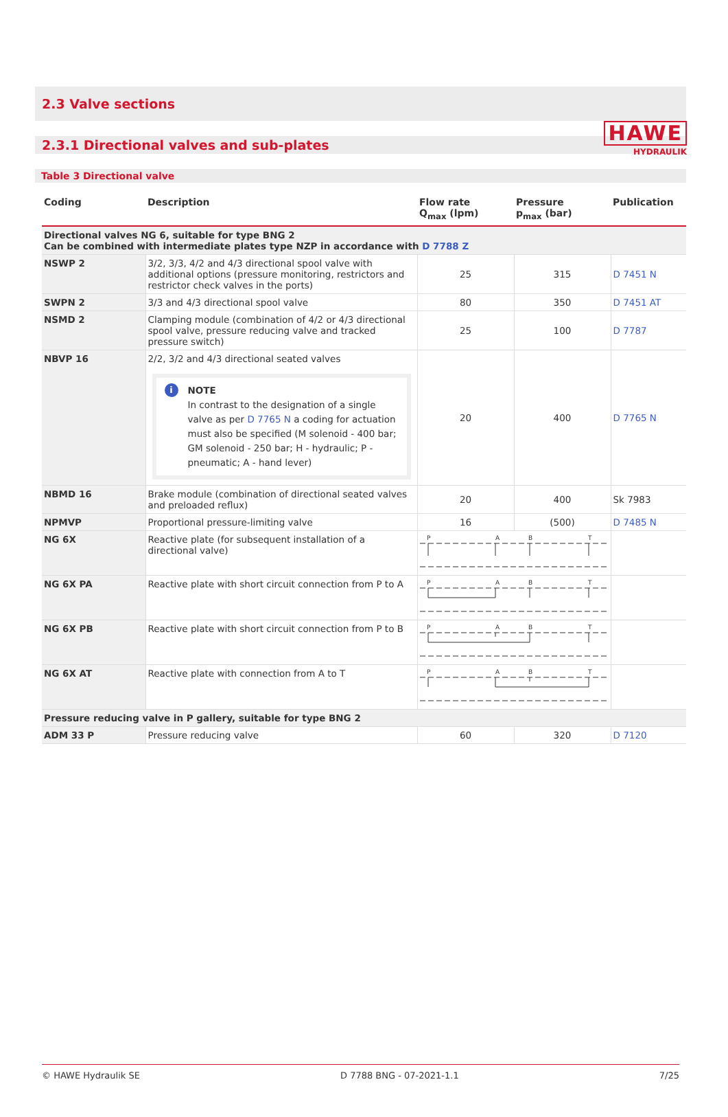HAWE
HYDRAULIK
2.3 Valve sections
2.3.1 Directional valves and sub-plates
Table 3 Directional valve
| Coding | Description | Flow rate Q<sub>max</sub> (lpm) | Pressure p<sub>max</sub> (bar) | Publication |
| --- | --- | --- | --- | --- |
| Directional valves NG 6, suitable for type BNG 2 Can be combined with intermediate plates type NZP in accordance with D 7788 Z | | | | |
| NSWP 2 | 3/2, 3/3, 4/2 and 4/3 directional spool valve with additional options (pressure monitoring, restrictors and restrictor check valves in the ports) | 25 | 315 | D 7451 N |
| SWPN 2 | 3/3 and 4/3 directional spool valve | 80 | 350 | D 7451 AT |
| NSMD 2 | Clamping module (combination of 4/2 or 4/3 directional spool valve, pressure reducing valve and tracked pressure switch) | 25 | 100 | D 7787 |
| NBVP 16 | 2/2, 3/2 and 4/3 directional seated valves i NOTE In contrast to the designation of a single valve as per D 7765 N a coding for actuation must also be specified (M solenoid - 400 bar; GM solenoid - 250 bar; H - hydraulic; P - pneumatic; A - hand lever) | 20 | 400 | D 7765 N |
| NBMD 16 | Brake module (combination of directional seated valves and preloaded reflux) | 20 | 400 | Sk 7983 |
| NPMVP | Proportional pressure-limiting valve | 16 | (500) | D 7485 N |
| NG 6X | Reactive plate (for subsequent installation of a directional valve) | P A B T | | |
| NG 6X PA | Reactive plate with short circuit connection from P to A | P A B T | | |
| NG 6X PB | Reactive plate with short circuit connection from P to B | P A B T | | |
| NG 6X AT | Reactive plate with connection from A to T | P A B T | | |
| Pressure reducing valve in P gallery, suitable for type BNG 2 | | | | |
| ADM 33 P | Pressure reducing valve | 60 | 320 | D 7120 |
© HAWE Hydraulik SE D 7788 BNG - 07-2021-1.1 7/25